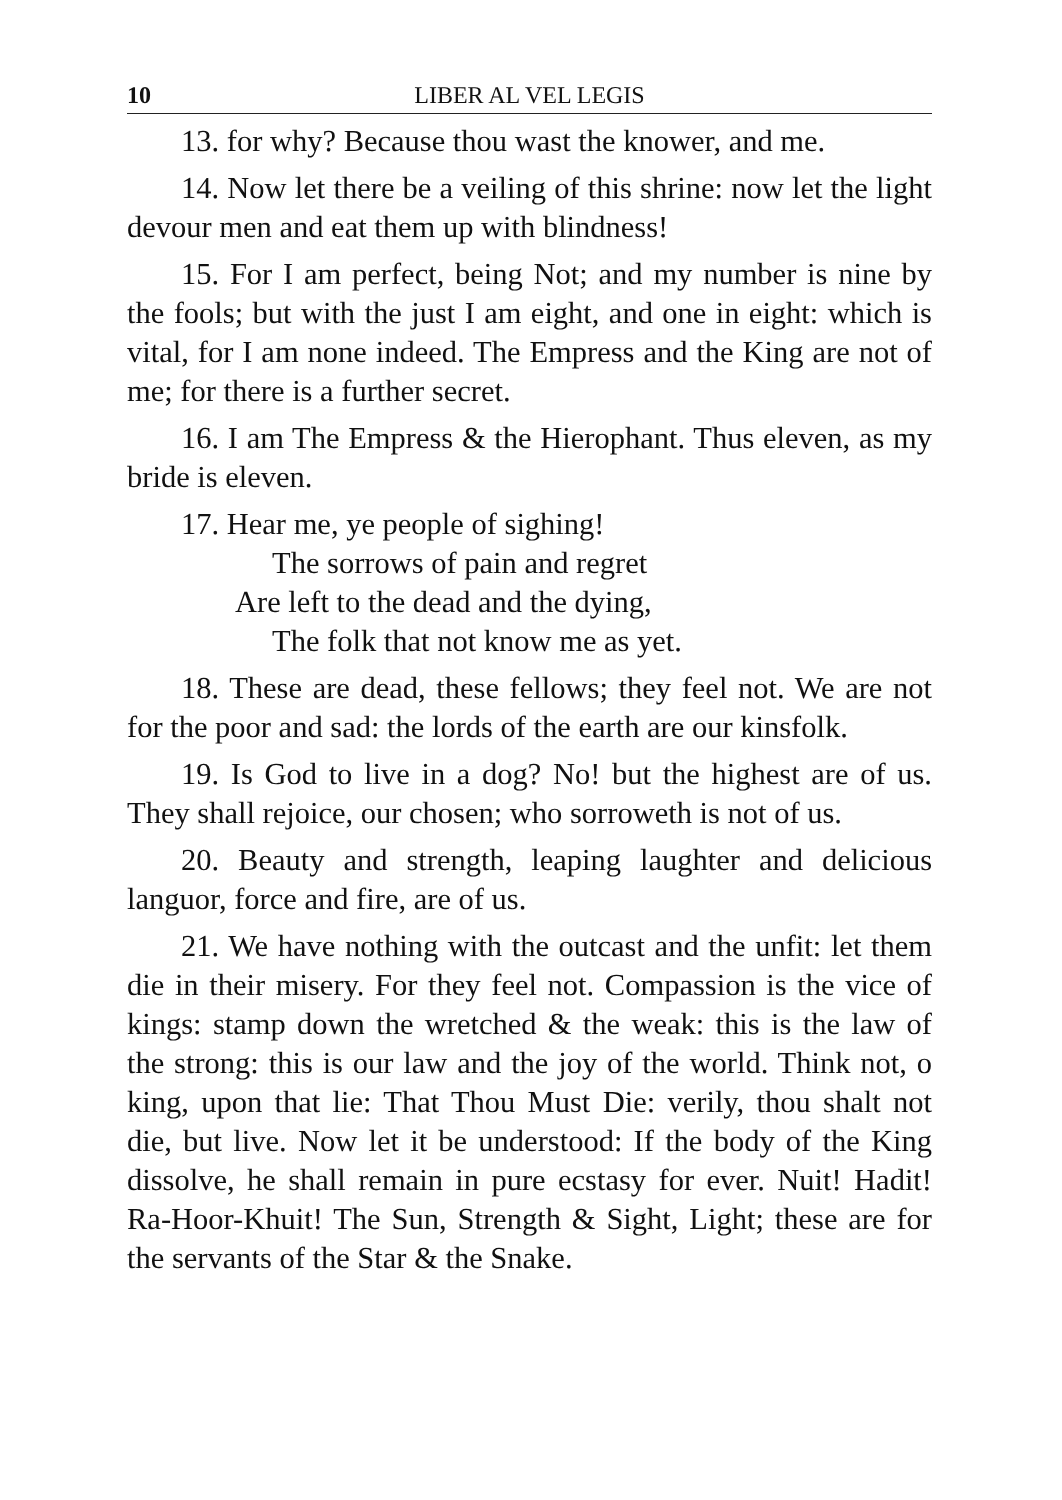10 LIBER AL VEL LEGIS
13. for why? Because thou wast the knower, and me.
14. Now let there be a veiling of this shrine: now let the light devour men and eat them up with blindness!
15. For I am perfect, being Not; and my number is nine by the fools; but with the just I am eight, and one in eight: which is vital, for I am none indeed. The Empress and the King are not of me; for there is a further secret.
16. I am The Empress & the Hierophant. Thus eleven, as my bride is eleven.
17. Hear me, ye people of sighing!
The sorrows of pain and regret
Are left to the dead and the dying,
The folk that not know me as yet.
18. These are dead, these fellows; they feel not. We are not for the poor and sad: the lords of the earth are our kinsfolk.
19. Is God to live in a dog? No! but the highest are of us. They shall rejoice, our chosen; who sorroweth is not of us.
20. Beauty and strength, leaping laughter and delicious languor, force and fire, are of us.
21. We have nothing with the outcast and the unfit: let them die in their misery. For they feel not. Compassion is the vice of kings: stamp down the wretched & the weak: this is the law of the strong: this is our law and the joy of the world. Think not, o king, upon that lie: That Thou Must Die: verily, thou shalt not die, but live. Now let it be understood: If the body of the King dissolve, he shall remain in pure ecstasy for ever. Nuit! Hadit! Ra-Hoor-Khuit! The Sun, Strength & Sight, Light; these are for the servants of the Star & the Snake.